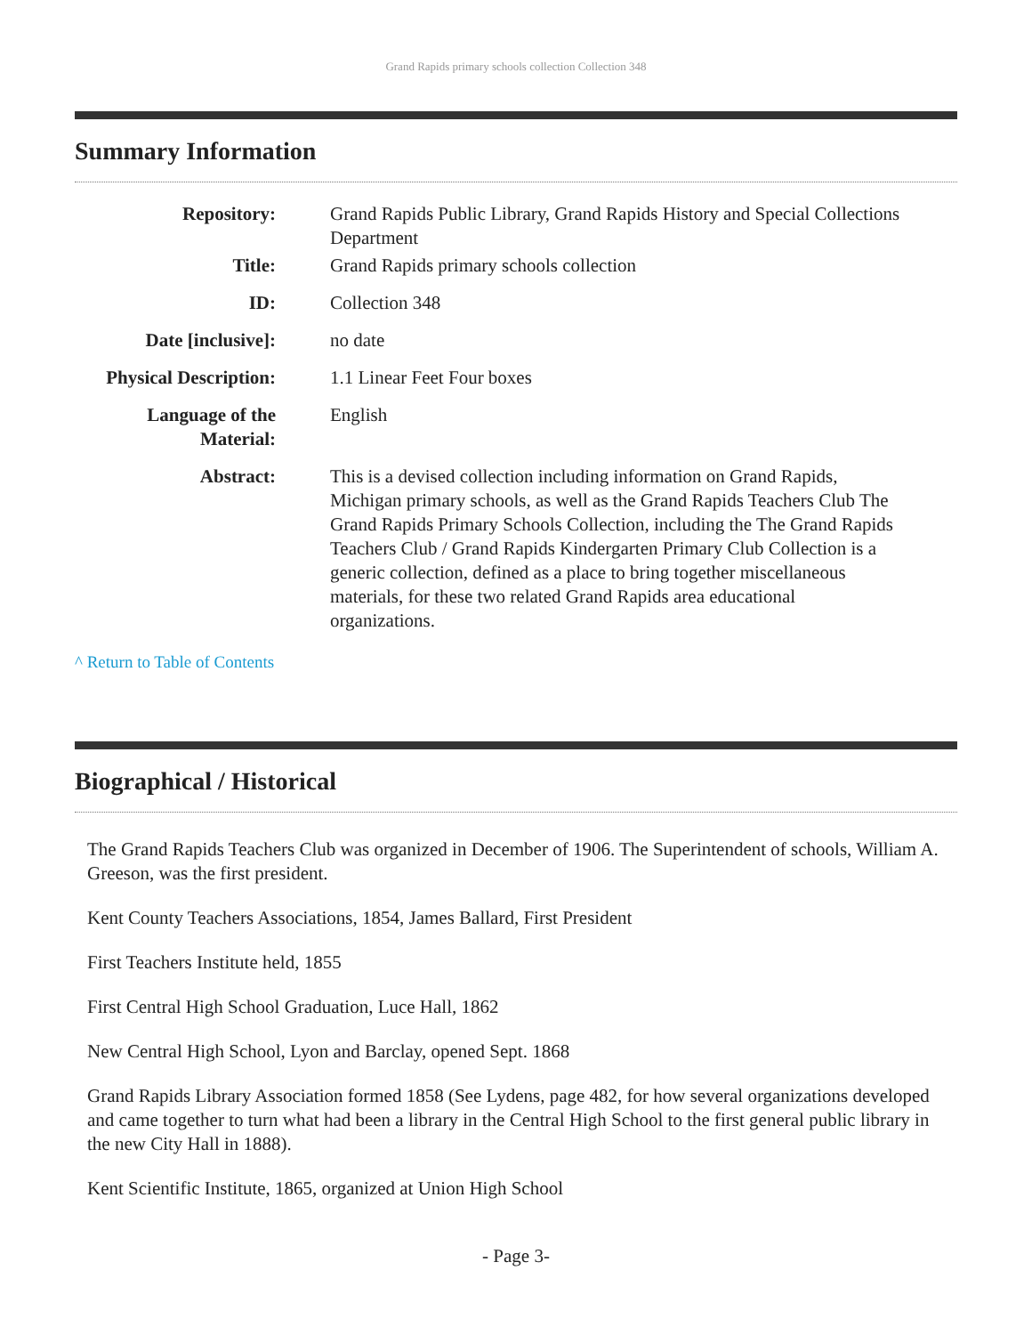Grand Rapids primary schools collection Collection 348
Summary Information
Repository: Grand Rapids Public Library, Grand Rapids History and Special Collections Department
Title: Grand Rapids primary schools collection
ID: Collection 348
Date [inclusive]: no date
Physical Description:
1.1 Linear Feet Four boxes
Language of the Material:
English
Abstract: This is a devised collection including information on Grand Rapids, Michigan primary schools, as well as the Grand Rapids Teachers Club The Grand Rapids Primary Schools Collection, including the The Grand Rapids Teachers Club / Grand Rapids Kindergarten Primary Club Collection is a generic collection, defined as a place to bring together miscellaneous materials, for these two related Grand Rapids area educational organizations.
^ Return to Table of Contents
Biographical / Historical
The Grand Rapids Teachers Club was organized in December of 1906. The Superintendent of schools, William A. Greeson, was the first president.
Kent County Teachers Associations, 1854, James Ballard, First President
First Teachers Institute held, 1855
First Central High School Graduation, Luce Hall, 1862
New Central High School, Lyon and Barclay, opened Sept. 1868
Grand Rapids Library Association formed 1858 (See Lydens, page 482, for how several organizations developed and came together to turn what had been a library in the Central High School to the first general public library in the new City Hall in 1888).
Kent Scientific Institute, 1865, organized at Union High School
- Page 3-